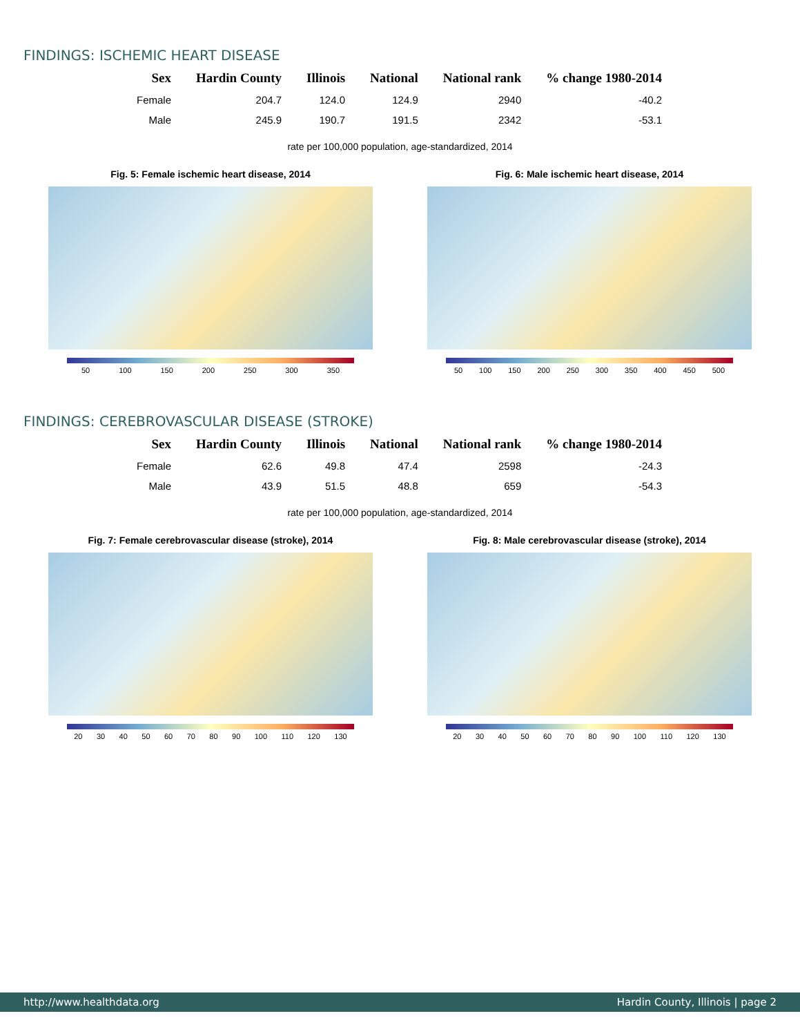FINDINGS: ISCHEMIC HEART DISEASE
| Sex | Hardin County | Illinois | National | National rank | % change 1980-2014 |
| --- | --- | --- | --- | --- | --- |
| Female | 204.7 | 124.0 | 124.9 | 2940 | -40.2 |
| Male | 245.9 | 190.7 | 191.5 | 2342 | -53.1 |
rate per 100,000 population, age-standardized, 2014
Fig. 5: Female ischemic heart disease, 2014
50 100 150 200 250 300 350
Fig. 6: Male ischemic heart disease, 2014
50 100 150 200 250 300 350 400 450 500
FINDINGS: CEREBROVASCULAR DISEASE (STROKE)
| Sex | Hardin County | Illinois | National | National rank | % change 1980-2014 |
| --- | --- | --- | --- | --- | --- |
| Female | 62.6 | 49.8 | 47.4 | 2598 | -24.3 |
| Male | 43.9 | 51.5 | 48.8 | 659 | -54.3 |
rate per 100,000 population, age-standardized, 2014
Fig. 7: Female cerebrovascular disease (stroke), 2014
20 30 40 50 60 70 80 90 100 110 120 130
Fig. 8: Male cerebrovascular disease (stroke), 2014
20 30 40 50 60 70 80 90 100 110 120 130
http://www.healthdata.org Hardin County, Illinois | page 2